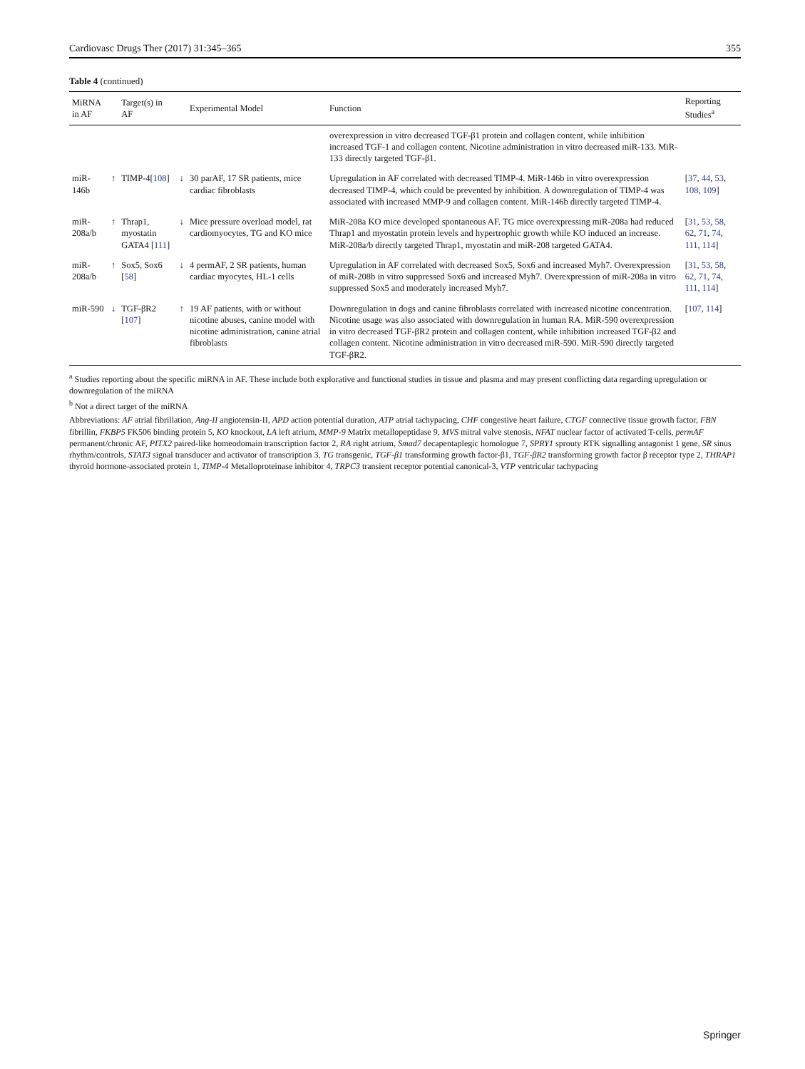Cardiovasc Drugs Ther (2017) 31:345–365 355
Table 4 (continued)
| MiRNA in AF | | Target(s) in AF | | Experimental Model | Function | Reporting Studies<sup>a</sup> |
| --- | --- | --- | --- | --- | --- | --- |
| | | | | | overexpression in vitro decreased TGF-β1 protein and collagen content, while inhibition increased TGF-1 and collagen content. Nicotine administration in vitro decreased miR-133. MiR-133 directly targeted TGF-β1. | |
| miR-146b | ↑ | TIMP-4[ 108 ] | ↓ | 30 parAF, 17 SR patients, mice cardiac fibroblasts | Upregulation in AF correlated with decreased TIMP-4. MiR-146b in vitro overexpression decreased TIMP-4, which could be prevented by inhibition. A downregulation of TIMP-4 was associated with increased MMP-9 and collagen content. MiR-146b directly targeted TIMP-4. | [ 37 , 44 , 53 , 108 , 109 ] |
| miR-208a/b | ↑ | Thrap1, myostatin GATA4 [ 111 ] | ↓ | Mice pressure overload model, rat cardiomyocytes, TG and KO mice | MiR-208a KO mice developed spontaneous AF. TG mice overexpressing miR-208a had reduced Thrap1 and myostatin protein levels and hypertrophic growth while KO induced an increase. MiR-208a/b directly targeted Thrap1, myostatin and miR-208 targeted GATA4. | [ 31 , 53 , 58 , 62 , 71 , 74 , 111 , 114 ] |
| miR-208a/b | ↑ | Sox5, Sox6 [ 58 ] | ↓ | 4 permAF, 2 SR patients, human cardiac myocytes, HL-1 cells | Upregulation in AF correlated with decreased Sox5, Sox6 and increased Myh7. Overexpression of miR-208b in vitro suppressed Sox6 and increased Myh7. Overexpression of miR-208a in vitro suppressed Sox5 and moderately increased Myh7. | [ 31 , 53 , 58 , 62 , 71 , 74 , 111 , 114 ] |
| miR-590 | ↓ | TGF-βR2 [ 107 ] | ↑ | 19 AF patients, with or without nicotine abuses, canine model with nicotine administration, canine atrial fibroblasts | Downregulation in dogs and canine fibroblasts correlated with increased nicotine concentration. Nicotine usage was also associated with downregulation in human RA. MiR-590 overexpression in vitro decreased TGF-βR2 protein and collagen content, while inhibition increased TGF-β2 and collagen content. Nicotine administration in vitro decreased miR-590. MiR-590 directly targeted TGF-βR2. | [ 107 , 114 ] |
<sup>a</sup> Studies reporting about the specific miRNA in AF. These include both explorative and functional studies in tissue and plasma and may present conflicting data regarding upregulation or downregulation of the miRNA
<sup>b</sup> Not a direct target of the miRNA
Abbreviations: AF atrial fibrillation, Ang-II angiotensin-II, APD action potential duration, ATP atrial tachypacing, CHF congestive heart failure, CTGF connective tissue growth factor, FBN fibrillin, FKBP5 FK506 binding protein 5, KO knockout, LA left atrium, MMP-9 Matrix metallopeptidase 9, MVS mitral valve stenosis, NFAT nuclear factor of activated T-cells, permAF permanent/chronic AF, PITX2 paired-like homeodomain transcription factor 2, RA right atrium, Smad7 decapentaplegic homologue 7, SPRY1 sprouty RTK signalling antagonist 1 gene, SR sinus rhythm/controls, STAT3 signal transducer and activator of transcription 3, TG transgenic, TGF-β1 transforming growth factor-β1, TGF-βR2 transforming growth factor β receptor type 2, THRAP1 thyroid hormone-associated protein 1, TIMP-4 Metalloproteinase inhibitor 4, TRPC3 transient receptor potential canonical-3, VTP ventricular tachypacing
Springer